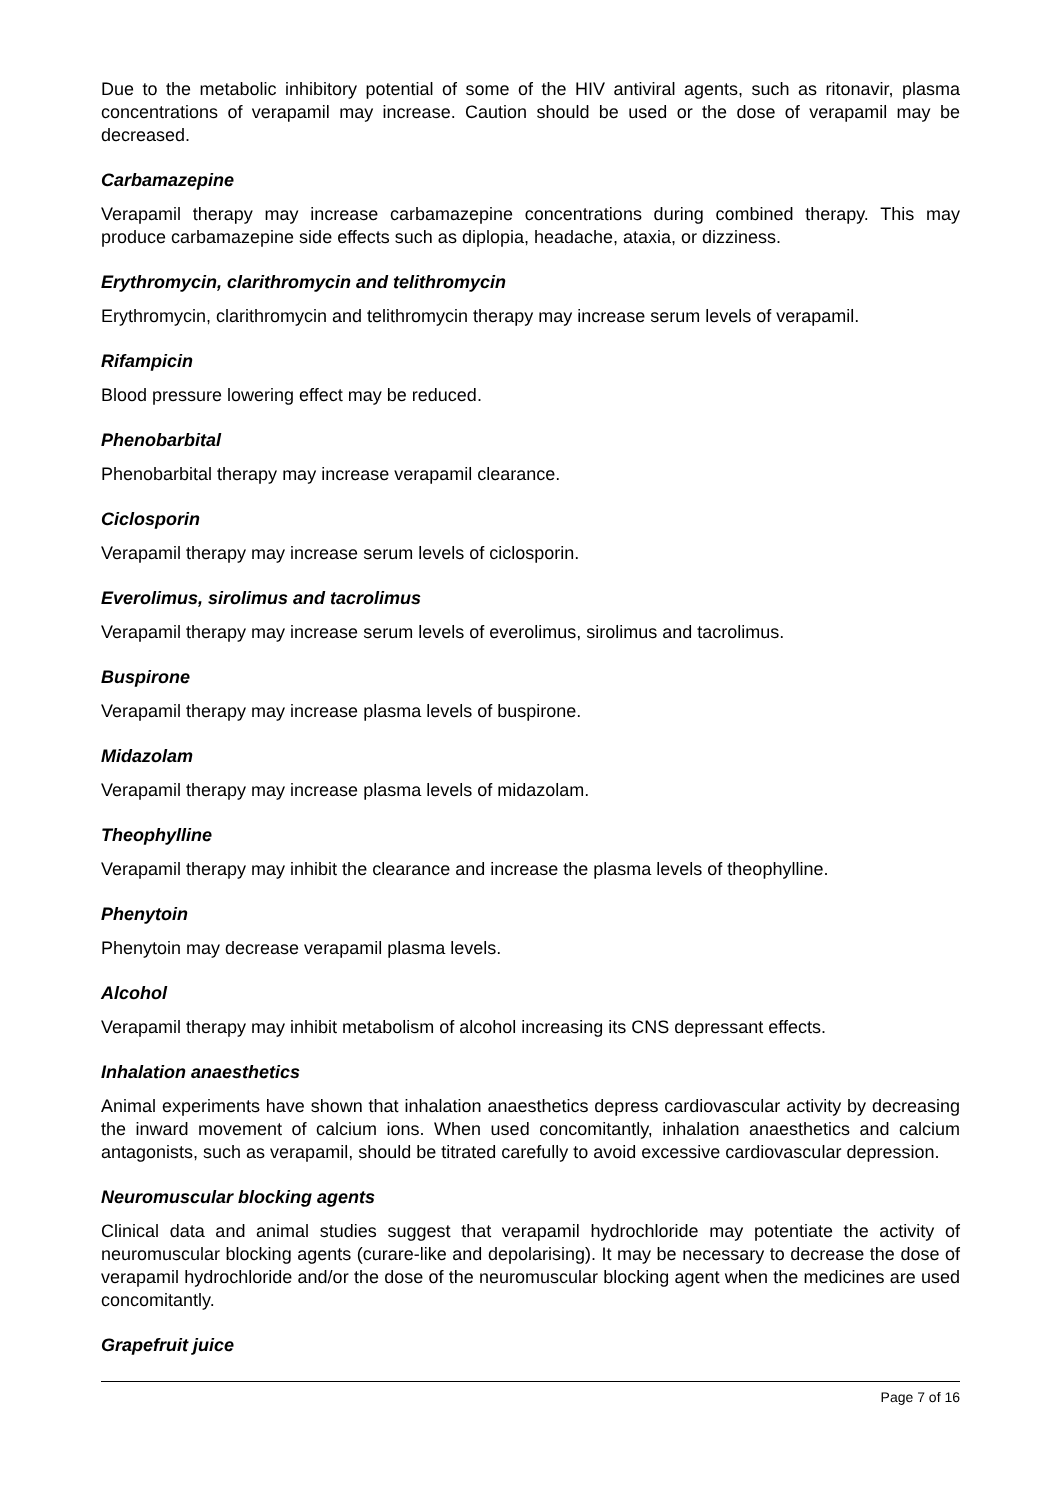Due to the metabolic inhibitory potential of some of the HIV antiviral agents, such as ritonavir, plasma concentrations of verapamil may increase. Caution should be used or the dose of verapamil may be decreased.
Carbamazepine
Verapamil therapy may increase carbamazepine concentrations during combined therapy. This may produce carbamazepine side effects such as diplopia, headache, ataxia, or dizziness.
Erythromycin, clarithromycin and telithromycin
Erythromycin, clarithromycin and telithromycin therapy may increase serum levels of verapamil.
Rifampicin
Blood pressure lowering effect may be reduced.
Phenobarbital
Phenobarbital therapy may increase verapamil clearance.
Ciclosporin
Verapamil therapy may increase serum levels of ciclosporin.
Everolimus, sirolimus and tacrolimus
Verapamil therapy may increase serum levels of everolimus, sirolimus and tacrolimus.
Buspirone
Verapamil therapy may increase plasma levels of buspirone.
Midazolam
Verapamil therapy may increase plasma levels of midazolam.
Theophylline
Verapamil therapy may inhibit the clearance and increase the plasma levels of theophylline.
Phenytoin
Phenytoin may decrease verapamil plasma levels.
Alcohol
Verapamil therapy may inhibit metabolism of alcohol increasing its CNS depressant effects.
Inhalation anaesthetics
Animal experiments have shown that inhalation anaesthetics depress cardiovascular activity by decreasing the inward movement of calcium ions. When used concomitantly, inhalation anaesthetics and calcium antagonists, such as verapamil, should be titrated carefully to avoid excessive cardiovascular depression.
Neuromuscular blocking agents
Clinical data and animal studies suggest that verapamil hydrochloride may potentiate the activity of neuromuscular blocking agents (curare-like and depolarising). It may be necessary to decrease the dose of verapamil hydrochloride and/or the dose of the neuromuscular blocking agent when the medicines are used concomitantly.
Grapefruit juice
Page 7 of 16